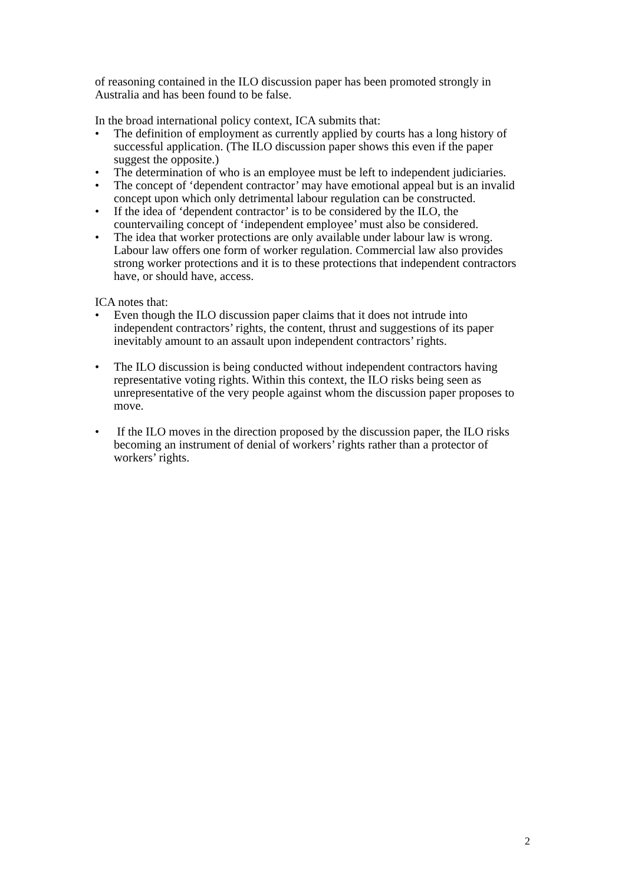of reasoning contained in the ILO discussion paper has been promoted strongly in Australia and has been found to be false.
In the broad international policy context, ICA submits that:
• The definition of employment as currently applied by courts has a long history of successful application. (The ILO discussion paper shows this even if the paper suggest the opposite.)
• The determination of who is an employee must be left to independent judiciaries.
• The concept of ‘dependent contractor’ may have emotional appeal but is an invalid concept upon which only detrimental labour regulation can be constructed.
• If the idea of ‘dependent contractor’ is to be considered by the ILO, the countervailing concept of ‘independent employee’ must also be considered.
• The idea that worker protections are only available under labour law is wrong. Labour law offers one form of worker regulation. Commercial law also provides strong worker protections and it is to these protections that independent contractors have, or should have, access.
ICA notes that:
• Even though the ILO discussion paper claims that it does not intrude into independent contractors’ rights, the content, thrust and suggestions of its paper inevitably amount to an assault upon independent contractors’ rights.
• The ILO discussion is being conducted without independent contractors having representative voting rights. Within this context, the ILO risks being seen as unrepresentative of the very people against whom the discussion paper proposes to move.
• If the ILO moves in the direction proposed by the discussion paper, the ILO risks becoming an instrument of denial of workers’ rights rather than a protector of workers’ rights.
2